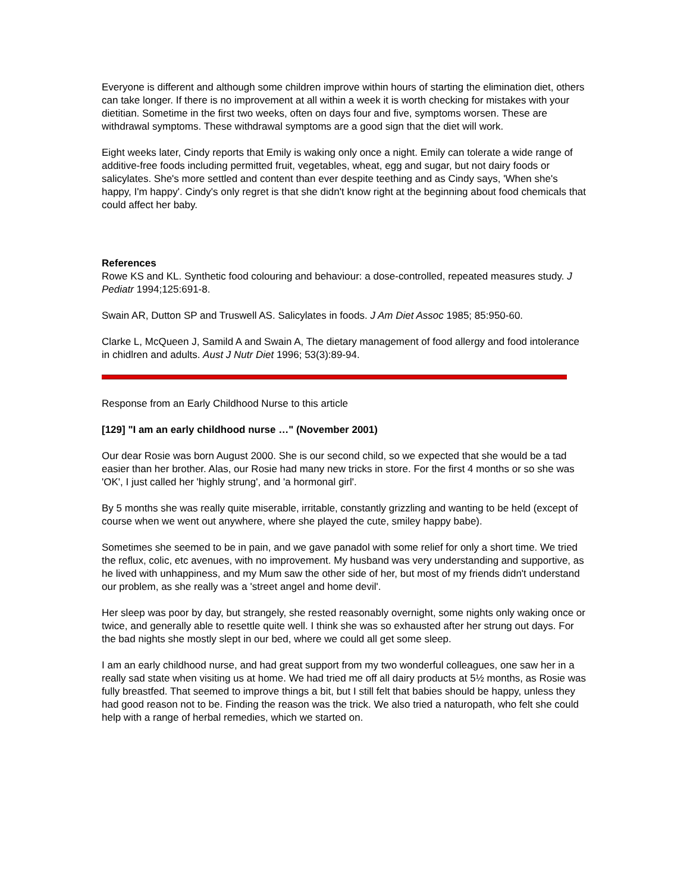Everyone is different and although some children improve within hours of starting the elimination diet, others can take longer. If there is no improvement at all within a week it is worth checking for mistakes with your dietitian. Sometime in the first two weeks, often on days four and five, symptoms worsen. These are withdrawal symptoms. These withdrawal symptoms are a good sign that the diet will work.
Eight weeks later, Cindy reports that Emily is waking only once a night. Emily can tolerate a wide range of additive-free foods including permitted fruit, vegetables, wheat, egg and sugar, but not dairy foods or salicylates. She's more settled and content than ever despite teething and as Cindy says, 'When she's happy, I'm happy'. Cindy's only regret is that she didn't know right at the beginning about food chemicals that could affect her baby.
References
Rowe KS and KL. Synthetic food colouring and behaviour: a dose-controlled, repeated measures study. J Pediatr 1994;125:691-8.
Swain AR, Dutton SP and Truswell AS. Salicylates in foods. J Am Diet Assoc 1985; 85:950-60.
Clarke L, McQueen J, Samild A and Swain A, The dietary management of food allergy and food intolerance in chidlren and adults. Aust J Nutr Diet 1996; 53(3):89-94.
Response from an Early Childhood Nurse to this article
[129] "I am an early childhood nurse …" (November 2001)
Our dear Rosie was born August 2000. She is our second child, so we expected that she would be a tad easier than her brother. Alas, our Rosie had many new tricks in store. For the first 4 months or so she was 'OK', I just called her 'highly strung', and 'a hormonal girl'.
By 5 months she was really quite miserable, irritable, constantly grizzling and wanting to be held (except of course when we went out anywhere, where she played the cute, smiley happy babe).
Sometimes she seemed to be in pain, and we gave panadol with some relief for only a short time. We tried the reflux, colic, etc avenues, with no improvement. My husband was very understanding and supportive, as he lived with unhappiness, and my Mum saw the other side of her, but most of my friends didn't understand our problem, as she really was a 'street angel and home devil'.
Her sleep was poor by day, but strangely, she rested reasonably overnight, some nights only waking once or twice, and generally able to resettle quite well. I think she was so exhausted after her strung out days. For the bad nights she mostly slept in our bed, where we could all get some sleep.
I am an early childhood nurse, and had great support from my two wonderful colleagues, one saw her in a really sad state when visiting us at home. We had tried me off all dairy products at 5½ months, as Rosie was fully breastfed. That seemed to improve things a bit, but I still felt that babies should be happy, unless they had good reason not to be. Finding the reason was the trick. We also tried a naturopath, who felt she could help with a range of herbal remedies, which we started on.